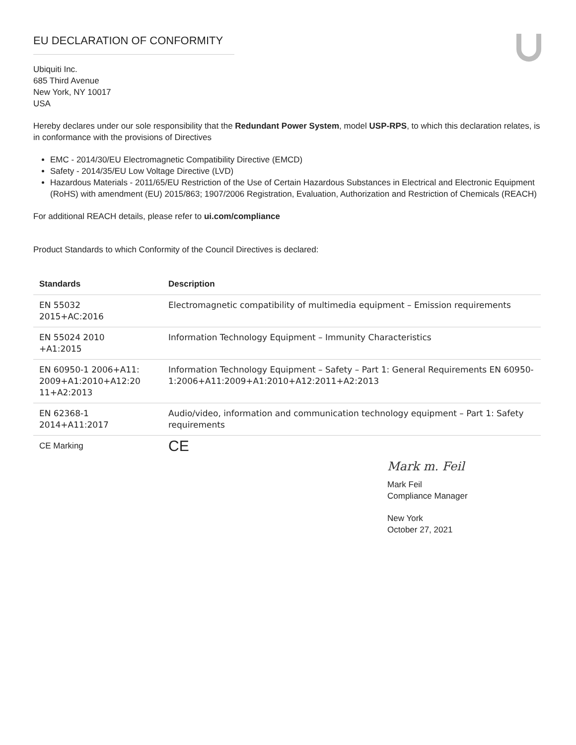EU DECLARATION OF CONFORMITY
Ubiquiti Inc.
685 Third Avenue
New York, NY 10017
USA
Hereby declares under our sole responsibility that the Redundant Power System, model USP-RPS, to which this declaration relates, is in conformance with the provisions of Directives
EMC - 2014/30/EU Electromagnetic Compatibility Directive (EMCD)
Safety - 2014/35/EU Low Voltage Directive (LVD)
Hazardous Materials - 2011/65/EU Restriction of the Use of Certain Hazardous Substances in Electrical and Electronic Equipment (RoHS) with amendment (EU) 2015/863; 1907/2006 Registration, Evaluation, Authorization and Restriction of Chemicals (REACH)
For additional REACH details, please refer to ui.com/compliance
Product Standards to which Conformity of the Council Directives is declared:
| Standards | Description |
| --- | --- |
| EN 55032 2015+AC:2016 | Electromagnetic compatibility of multimedia equipment – Emission requirements |
| EN 55024 2010 +A1:2015 | Information Technology Equipment – Immunity Characteristics |
| EN 60950-1 2006+A11: 2009+A1:2010+A12:20 11+A2:2013 | Information Technology Equipment – Safety – Part 1: General Requirements EN 60950-1:2006+A11:2009+A1:2010+A12:2011+A2:2013 |
| EN 62368-1 2014+A11:2017 | Audio/video, information and communication technology equipment – Part 1: Safety requirements |
| CE Marking | CE |
Mark m. Feil
Mark Feil
Compliance Manager
New York
October 27, 2021